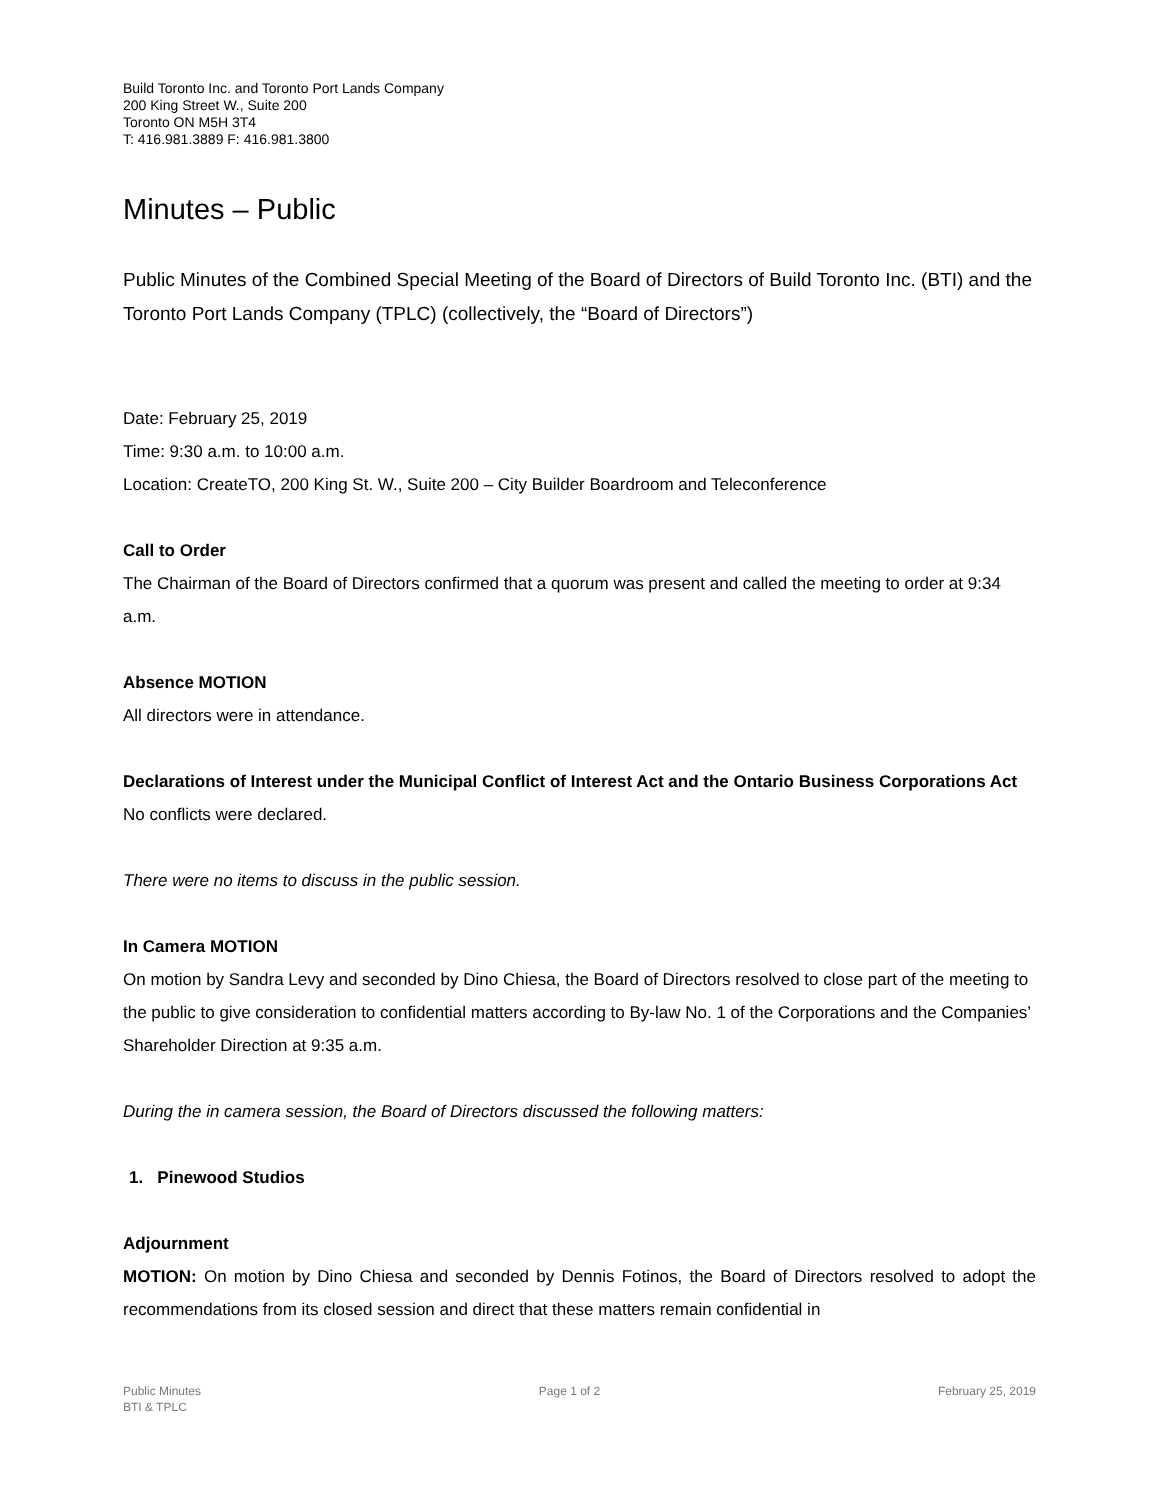Build Toronto Inc. and Toronto Port Lands Company
200 King Street W., Suite 200
Toronto ON M5H 3T4
T: 416.981.3889 F: 416.981.3800
Minutes – Public
Public Minutes of the Combined Special Meeting of the Board of Directors of Build Toronto Inc. (BTI) and the Toronto Port Lands Company (TPLC) (collectively, the “Board of Directors”)
Date: February 25, 2019
Time: 9:30 a.m. to 10:00 a.m.
Location: CreateTO, 200 King St. W., Suite 200 – City Builder Boardroom and Teleconference
Call to Order
The Chairman of the Board of Directors confirmed that a quorum was present and called the meeting to order at 9:34 a.m.
Absence MOTION
All directors were in attendance.
Declarations of Interest under the Municipal Conflict of Interest Act and the Ontario Business Corporations Act
No conflicts were declared.
There were no items to discuss in the public session.
In Camera MOTION
On motion by Sandra Levy and seconded by Dino Chiesa, the Board of Directors resolved to close part of the meeting to the public to give consideration to confidential matters according to By-law No. 1 of the Corporations and the Companies’ Shareholder Direction at 9:35 a.m.
During the in camera session, the Board of Directors discussed the following matters:
1. Pinewood Studios
Adjournment
MOTION: On motion by Dino Chiesa and seconded by Dennis Fotinos, the Board of Directors resolved to adopt the recommendations from its closed session and direct that these matters remain confidential in
Public Minutes
BTI & TPLC
Page 1 of 2 February 25, 2019